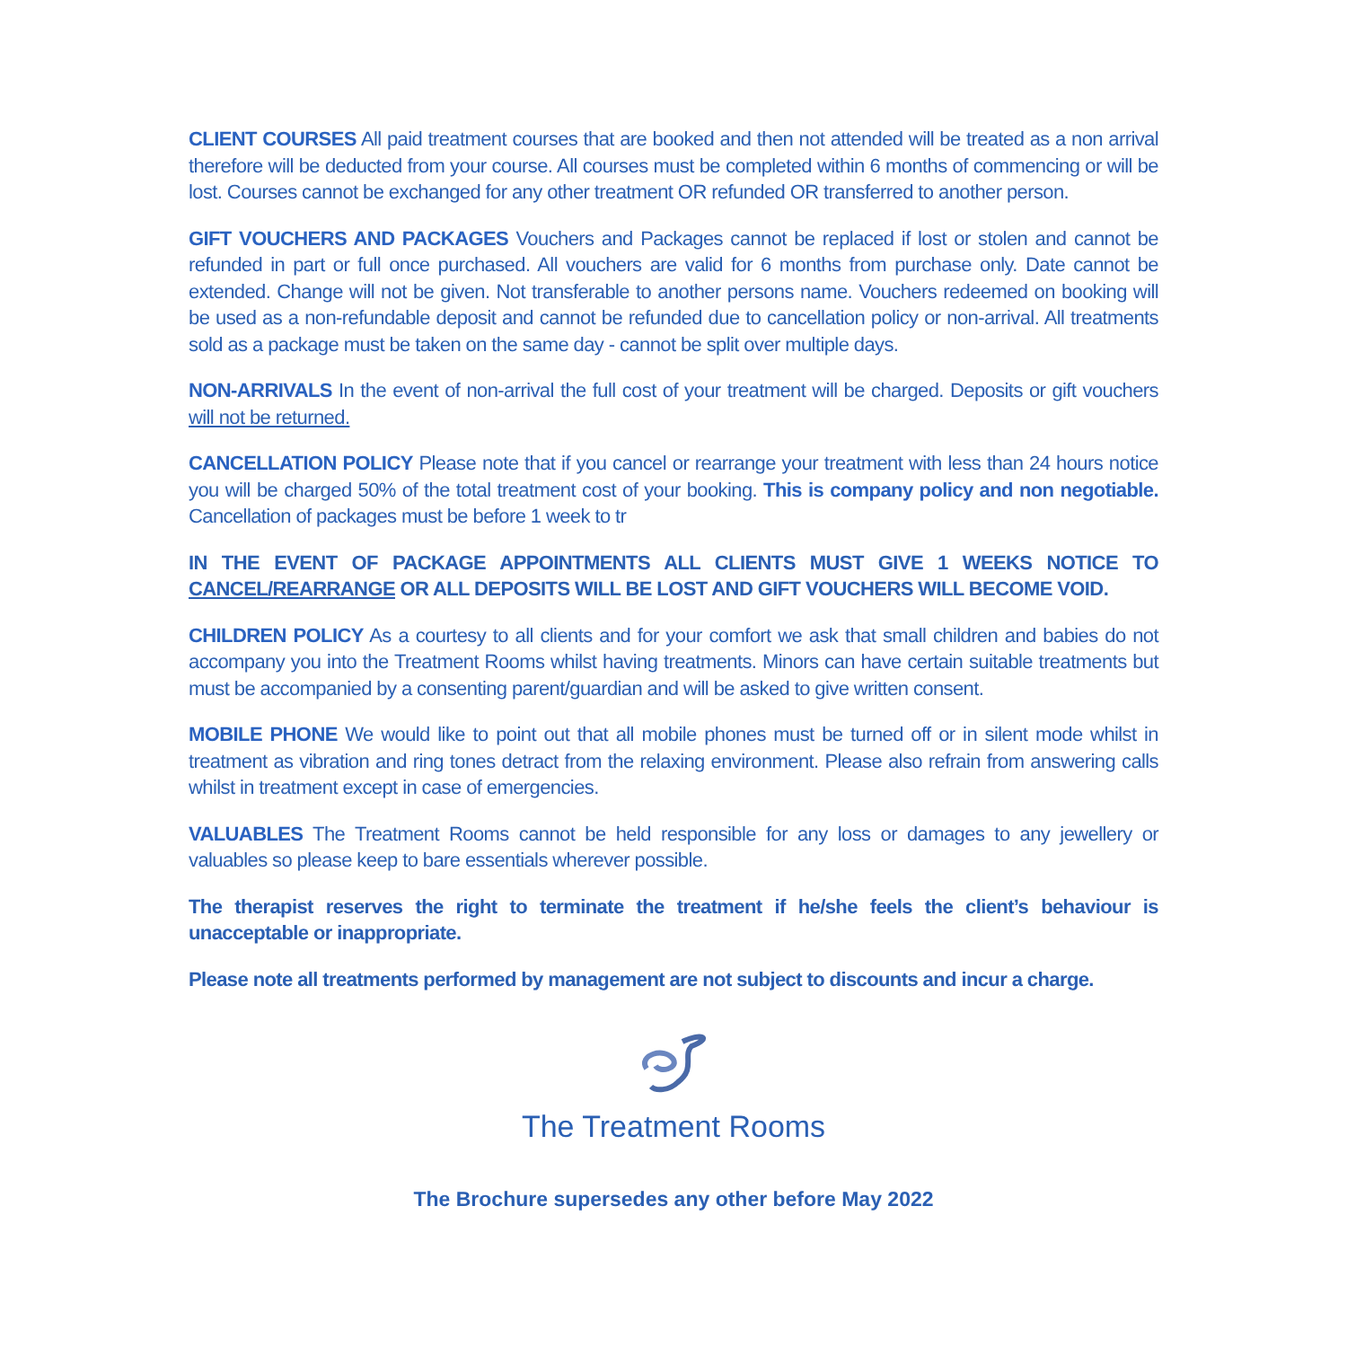CLIENT COURSES All paid treatment courses that are booked and then not attended will be treated as a non arrival therefore will be deducted from your course. All courses must be completed within 6 months of commencing or will be lost. Courses cannot be exchanged for any other treatment OR refunded OR transferred to another person.
GIFT VOUCHERS AND PACKAGES Vouchers and Packages cannot be replaced if lost or stolen and cannot be refunded in part or full once purchased. All vouchers are valid for 6 months from purchase only. Date cannot be extended. Change will not be given. Not transferable to another persons name. Vouchers redeemed on booking will be used as a non-refundable deposit and cannot be refunded due to cancellation policy or non-arrival. All treatments sold as a package must be taken on the same day - cannot be split over multiple days.
NON-ARRIVALS In the event of non-arrival the full cost of your treatment will be charged. Deposits or gift vouchers will not be returned.
CANCELLATION POLICY Please note that if you cancel or rearrange your treatment with less than 24 hours notice you will be charged 50% of the total treatment cost of your booking. This is company policy and non negotiable. Cancellation of packages must be before 1 week to tr
IN THE EVENT OF PACKAGE APPOINTMENTS ALL CLIENTS MUST GIVE 1 WEEKS NOTICE TO CANCEL/REARRANGE OR ALL DEPOSITS WILL BE LOST AND GIFT VOUCHERS WILL BECOME VOID.
CHILDREN POLICY As a courtesy to all clients and for your comfort we ask that small children and babies do not accompany you into the Treatment Rooms whilst having treatments. Minors can have certain suitable treatments but must be accompanied by a consenting parent/guardian and will be asked to give written consent.
MOBILE PHONE We would like to point out that all mobile phones must be turned off or in silent mode whilst in treatment as vibration and ring tones detract from the relaxing environment. Please also refrain from answering calls whilst in treatment except in case of emergencies.
VALUABLES The Treatment Rooms cannot be held responsible for any loss or damages to any jewellery or valuables so please keep to bare essentials wherever possible.
The therapist reserves the right to terminate the treatment if he/she feels the client’s behaviour is unacceptable or inappropriate.
Please note all treatments performed by management are not subject to discounts and incur a charge.
The Treatment Rooms
The Brochure supersedes any other before May 2022